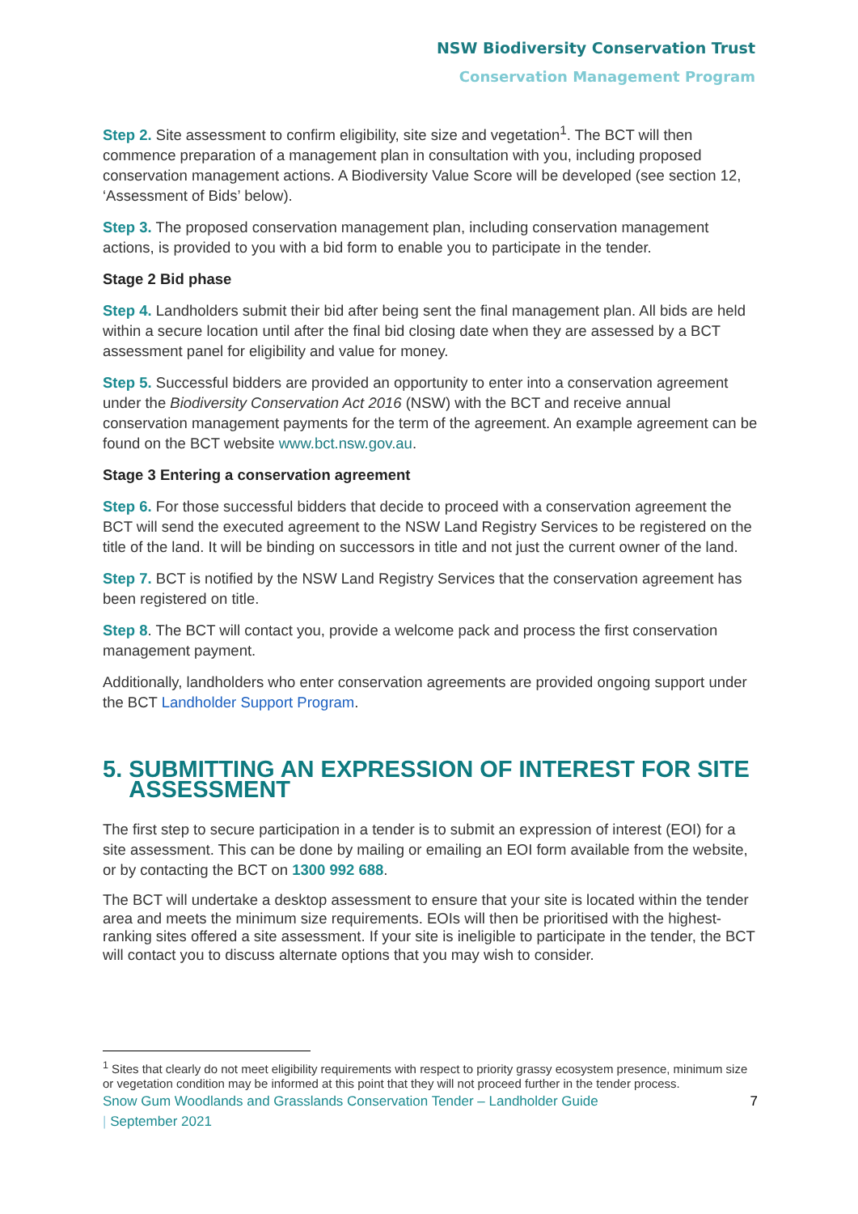NSW Biodiversity Conservation Trust
Conservation Management Program
Step 2. Site assessment to confirm eligibility, site size and vegetation<sup>1</sup>. The BCT will then commence preparation of a management plan in consultation with you, including proposed conservation management actions. A Biodiversity Value Score will be developed (see section 12, ‘Assessment of Bids’ below).
Step 3. The proposed conservation management plan, including conservation management actions, is provided to you with a bid form to enable you to participate in the tender.
Stage 2 Bid phase
Step 4. Landholders submit their bid after being sent the final management plan. All bids are held within a secure location until after the final bid closing date when they are assessed by a BCT assessment panel for eligibility and value for money.
Step 5. Successful bidders are provided an opportunity to enter into a conservation agreement under the Biodiversity Conservation Act 2016 (NSW) with the BCT and receive annual conservation management payments for the term of the agreement. An example agreement can be found on the BCT website www.bct.nsw.gov.au.
Stage 3 Entering a conservation agreement
Step 6. For those successful bidders that decide to proceed with a conservation agreement the BCT will send the executed agreement to the NSW Land Registry Services to be registered on the title of the land. It will be binding on successors in title and not just the current owner of the land.
Step 7. BCT is notified by the NSW Land Registry Services that the conservation agreement has been registered on title.
Step 8. The BCT will contact you, provide a welcome pack and process the first conservation management payment.
Additionally, landholders who enter conservation agreements are provided ongoing support under the BCT Landholder Support Program.
5. SUBMITTING AN EXPRESSION OF INTEREST FOR SITE
ASSESSMENT
The first step to secure participation in a tender is to submit an expression of interest (EOI) for a site assessment. This can be done by mailing or emailing an EOI form available from the website, or by contacting the BCT on 1300 992 688.
The BCT will undertake a desktop assessment to ensure that your site is located within the tender area and meets the minimum size requirements. EOIs will then be prioritised with the highest-ranking sites offered a site assessment. If your site is ineligible to participate in the tender, the BCT will contact you to discuss alternate options that you may wish to consider.
<sup>1</sup> Sites that clearly do not meet eligibility requirements with respect to priority grassy ecosystem presence, minimum size or vegetation condition may be informed at this point that they will not proceed further in the tender process.
Snow Gum Woodlands and Grasslands Conservation Tender – Landholder Guide
| September 2021 7